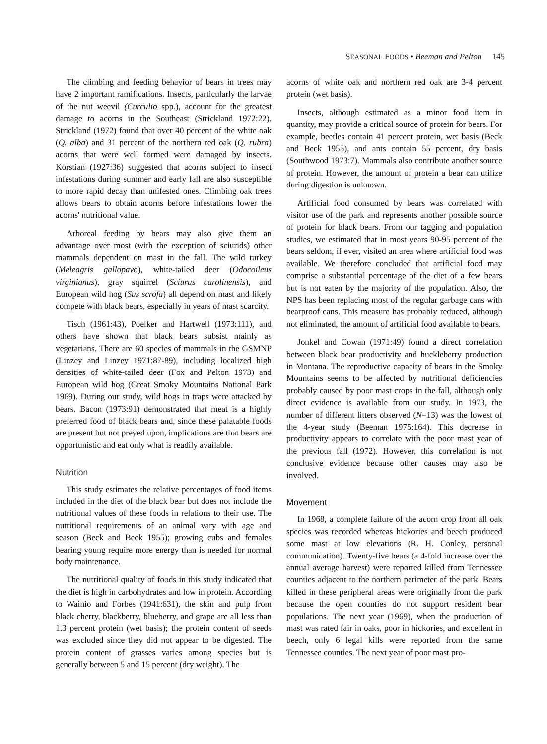SEASONAL FOODS • Beeman and Pelton 145
The climbing and feeding behavior of bears in trees may have 2 important ramifications. Insects, particularly the larvae of the nut weevil (Curculio spp.), account for the greatest damage to acorns in the Southeast (Strickland 1972:22). Strickland (1972) found that over 40 percent of the white oak (Q. alba) and 31 percent of the northern red oak (Q. rubra) acorns that were well formed were damaged by insects. Korstian (1927:36) suggested that acorns subject to insect infestations during summer and early fall are also susceptible to more rapid decay than unifested ones. Climbing oak trees allows bears to obtain acorns before infestations lower the acorns' nutritional value.
Arboreal feeding by bears may also give them an advantage over most (with the exception of sciurids) other mammals dependent on mast in the fall. The wild turkey (Meleagris gallopavo), white-tailed deer (Odocoileus virginianus), gray squirrel (Sciurus carolinensis), and European wild hog (Sus scrofa) all depend on mast and likely compete with black bears, especially in years of mast scarcity.
Tisch (1961:43), Poelker and Hartwell (1973:111), and others have shown that black bears subsist mainly as vegetarians. There are 60 species of mammals in the GSMNP (Linzey and Linzey 1971:87-89), including localized high densities of white-tailed deer (Fox and Pelton 1973) and European wild hog (Great Smoky Mountains National Park 1969). During our study, wild hogs in traps were attacked by bears. Bacon (1973:91) demonstrated that meat is a highly preferred food of black bears and, since these palatable foods are present but not preyed upon, implications are that bears are opportunistic and eat only what is readily available.
Nutrition
This study estimates the relative percentages of food items included in the diet of the black bear but does not include the nutritional values of these foods in relations to their use. The nutritional requirements of an animal vary with age and season (Beck and Beck 1955); growing cubs and females bearing young require more energy than is needed for normal body maintenance.
The nutritional quality of foods in this study indicated that the diet is high in carbohydrates and low in protein. According to Wainio and Forbes (1941:631), the skin and pulp from black cherry, blackberry, blueberry, and grape are all less than 1.3 percent protein (wet basis); the protein content of seeds was excluded since they did not appear to be digested. The protein content of grasses varies among species but is generally between 5 and 15 percent (dry weight). The
acorns of white oak and northern red oak are 3-4 percent protein (wet basis).
Insects, although estimated as a minor food item in quantity, may provide a critical source of protein for bears. For example, beetles contain 41 percent protein, wet basis (Beck and Beck 1955), and ants contain 55 percent, dry basis (Southwood 1973:7). Mammals also contribute another source of protein. However, the amount of protein a bear can utilize during digestion is unknown.
Artificial food consumed by bears was correlated with visitor use of the park and represents another possible source of protein for black bears. From our tagging and population studies, we estimated that in most years 90-95 percent of the bears seldom, if ever, visited an area where artificial food was available. We therefore concluded that artificial food may comprise a substantial percentage of the diet of a few bears but is not eaten by the majority of the population. Also, the NPS has been replacing most of the regular garbage cans with bearproof cans. This measure has probably reduced, although not eliminated, the amount of artificial food available to bears.
Jonkel and Cowan (1971:49) found a direct correlation between black bear productivity and huckleberry production in Montana. The reproductive capacity of bears in the Smoky Mountains seems to be affected by nutritional deficiencies probably caused by poor mast crops in the fall, although only direct evidence is available from our study. In 1973, the number of different litters observed (N=13) was the lowest of the 4-year study (Beeman 1975:164). This decrease in productivity appears to correlate with the poor mast year of the previous fall (1972). However, this correlation is not conclusive evidence because other causes may also be involved.
Movement
In 1968, a complete failure of the acorn crop from all oak species was recorded whereas hickories and beech produced some mast at low elevations (R. H. Conley, personal communication). Twenty-five bears (a 4-fold increase over the annual average harvest) were reported killed from Tennessee counties adjacent to the northern perimeter of the park. Bears killed in these peripheral areas were originally from the park because the open counties do not support resident bear populations. The next year (1969), when the production of mast was rated fair in oaks, poor in hickories, and excellent in beech, only 6 legal kills were reported from the same Tennessee counties. The next year of poor mast pro-